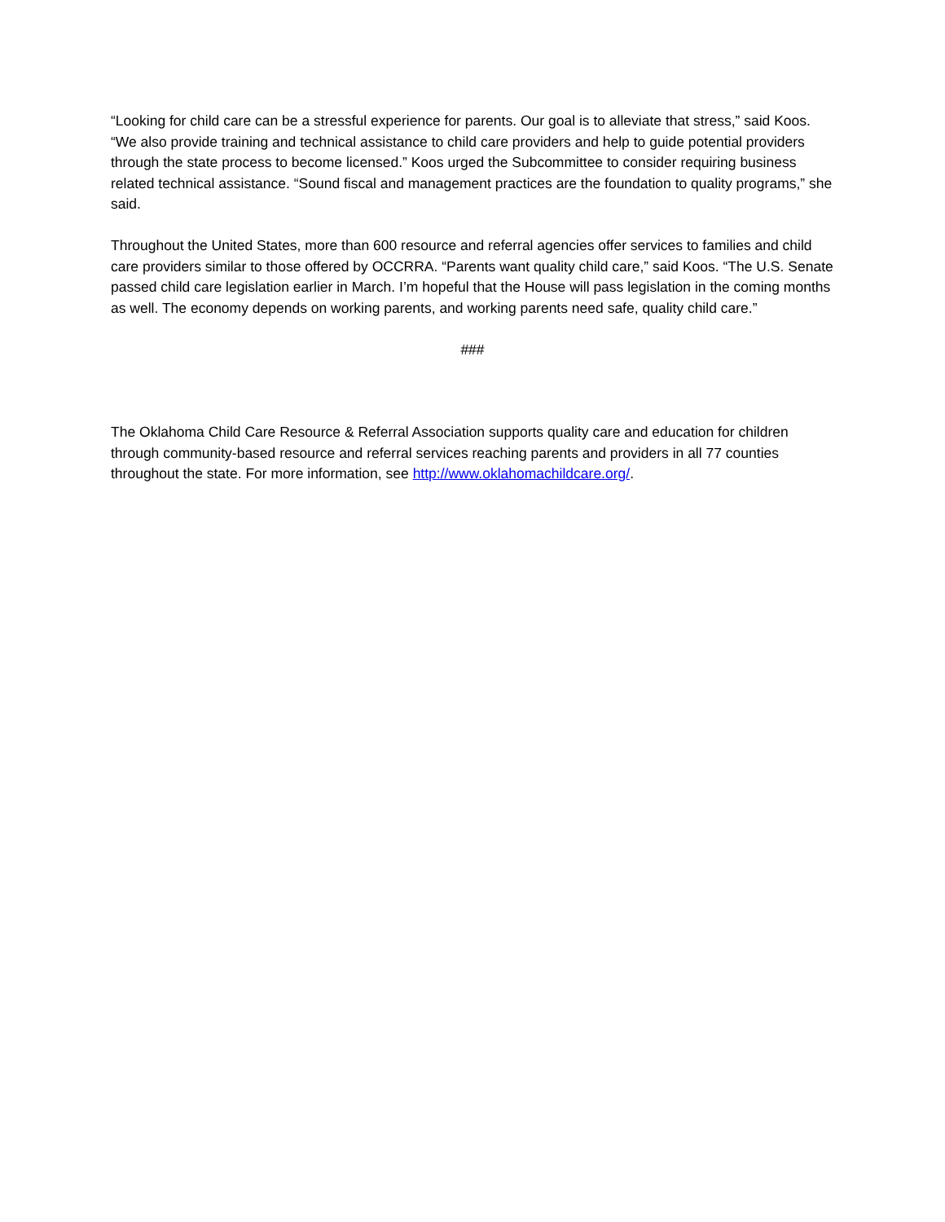“Looking for child care can be a stressful experience for parents. Our goal is to alleviate that stress,” said Koos. “We also provide training and technical assistance to child care providers and help to guide potential providers through the state process to become licensed.” Koos urged the Subcommittee to consider requiring business related technical assistance. “Sound fiscal and management practices are the foundation to quality programs,” she said.
Throughout the United States, more than 600 resource and referral agencies offer services to families and child care providers similar to those offered by OCCRRA. “Parents want quality child care,” said Koos. “The U.S. Senate passed child care legislation earlier in March. I’m hopeful that the House will pass legislation in the coming months as well. The economy depends on working parents, and working parents need safe, quality child care.”
###
The Oklahoma Child Care Resource & Referral Association supports quality care and education for children through community-based resource and referral services reaching parents and providers in all 77 counties throughout the state. For more information, see http://www.oklahomachildcare.org/.